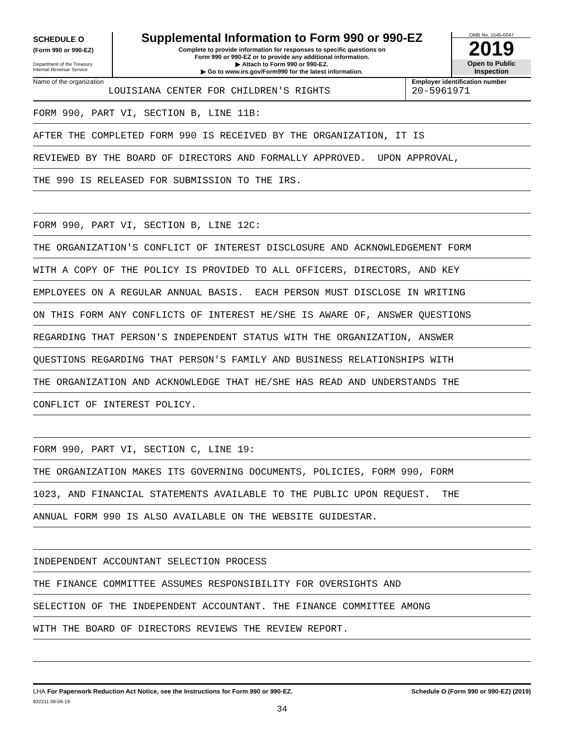SCHEDULE O
(Form 990 or 990-EZ)
Department of the Treasury
Internal Revenue Service
Supplemental Information to Form 990 or 990-EZ
Complete to provide information for responses to specific questions on
Form 990 or 990-EZ or to provide any additional information.
▶ Attach to Form 990 or 990-EZ.
▶ Go to www.irs.gov/Form990 for the latest information.
OMB No. 1545-0047
2019
Open to Public
Inspection
Name of the organization
LOUISIANA CENTER FOR CHILDREN'S RIGHTS
Employer identification number
20-5961971
FORM 990, PART VI, SECTION B, LINE 11B:
AFTER THE COMPLETED FORM 990 IS RECEIVED BY THE ORGANIZATION, IT IS
REVIEWED BY THE BOARD OF DIRECTORS AND FORMALLY APPROVED. UPON APPROVAL,
THE 990 IS RELEASED FOR SUBMISSION TO THE IRS.
FORM 990, PART VI, SECTION B, LINE 12C:
THE ORGANIZATION'S CONFLICT OF INTEREST DISCLOSURE AND ACKNOWLEDGEMENT FORM
WITH A COPY OF THE POLICY IS PROVIDED TO ALL OFFICERS, DIRECTORS, AND KEY
EMPLOYEES ON A REGULAR ANNUAL BASIS. EACH PERSON MUST DISCLOSE IN WRITING
ON THIS FORM ANY CONFLICTS OF INTEREST HE/SHE IS AWARE OF, ANSWER QUESTIONS
REGARDING THAT PERSON'S INDEPENDENT STATUS WITH THE ORGANIZATION, ANSWER
QUESTIONS REGARDING THAT PERSON'S FAMILY AND BUSINESS RELATIONSHIPS WITH
THE ORGANIZATION AND ACKNOWLEDGE THAT HE/SHE HAS READ AND UNDERSTANDS THE
CONFLICT OF INTEREST POLICY.
FORM 990, PART VI, SECTION C, LINE 19:
THE ORGANIZATION MAKES ITS GOVERNING DOCUMENTS, POLICIES, FORM 990, FORM
1023, AND FINANCIAL STATEMENTS AVAILABLE TO THE PUBLIC UPON REQUEST. THE
ANNUAL FORM 990 IS ALSO AVAILABLE ON THE WEBSITE GUIDESTAR.
INDEPENDENT ACCOUNTANT SELECTION PROCESS
THE FINANCE COMMITTEE ASSUMES RESPONSIBILITY FOR OVERSIGHTS AND
SELECTION OF THE INDEPENDENT ACCOUNTANT. THE FINANCE COMMITTEE AMONG
WITH THE BOARD OF DIRECTORS REVIEWS THE REVIEW REPORT.
LHA For Paperwork Reduction Act Notice, see the Instructions for Form 990 or 990-EZ. Schedule O (Form 990 or 990-EZ) (2019)
932211 09-06-19
34